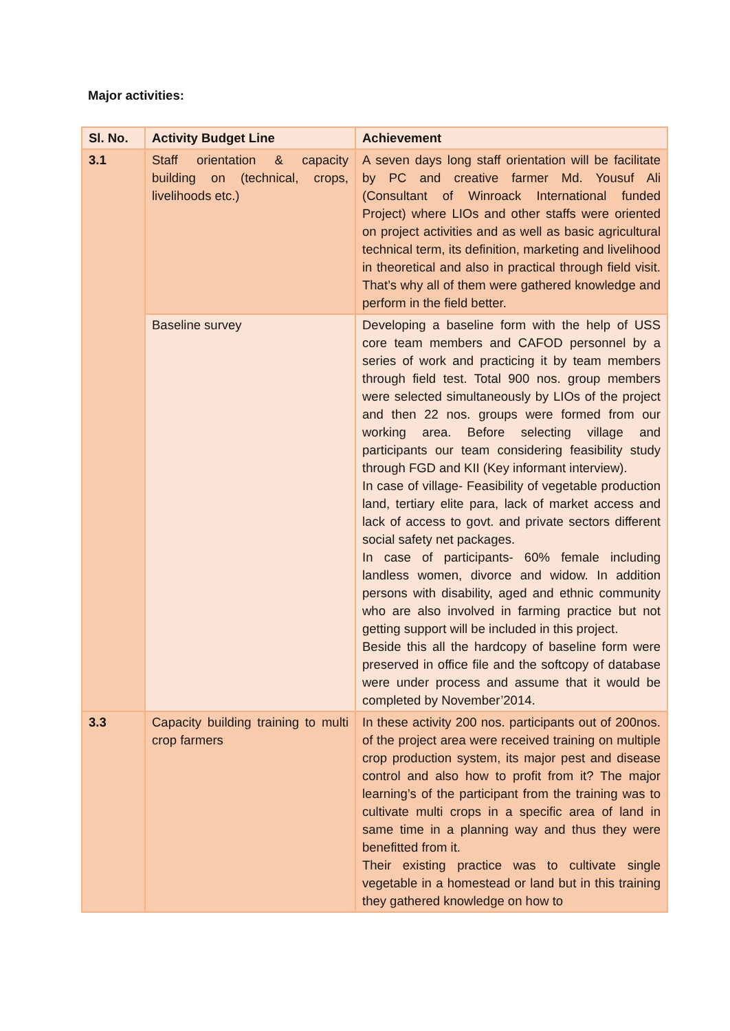Major activities:
| Sl. No. | Activity Budget Line | Achievement |
| --- | --- | --- |
| 3.1 | Staff orientation & capacity building on (technical, crops, livelihoods etc.) | A seven days long staff orientation will be facilitate by PC and creative farmer Md. Yousuf Ali (Consultant of Winroack International funded Project) where LIOs and other staffs were oriented on project activities and as well as basic agricultural technical term, its definition, marketing and livelihood in theoretical and also in practical through field visit. That’s why all of them were gathered knowledge and perform in the field better. |
| | Baseline survey | Developing a baseline form with the help of USS core team members and CAFOD personnel by a series of work and practicing it by team members through field test. Total 900 nos. group members were selected simultaneously by LIOs of the project and then 22 nos. groups were formed from our working area. Before selecting village and participants our team considering feasibility study through FGD and KII (Key informant interview). In case of village- Feasibility of vegetable production land, tertiary elite para, lack of market access and lack of access to govt. and private sectors different social safety net packages. In case of participants- 60% female including landless women, divorce and widow. In addition persons with disability, aged and ethnic community who are also involved in farming practice but not getting support will be included in this project. Beside this all the hardcopy of baseline form were preserved in office file and the softcopy of database were under process and assume that it would be completed by November’2014. |
| 3.3 | Capacity building training to multi crop farmers | In these activity 200 nos. participants out of 200nos. of the project area were received training on multiple crop production system, its major pest and disease control and also how to profit from it? The major learning’s of the participant from the training was to cultivate multi crops in a specific area of land in same time in a planning way and thus they were benefitted from it. Their existing practice was to cultivate single vegetable in a homestead or land but in this training they gathered knowledge on how to |